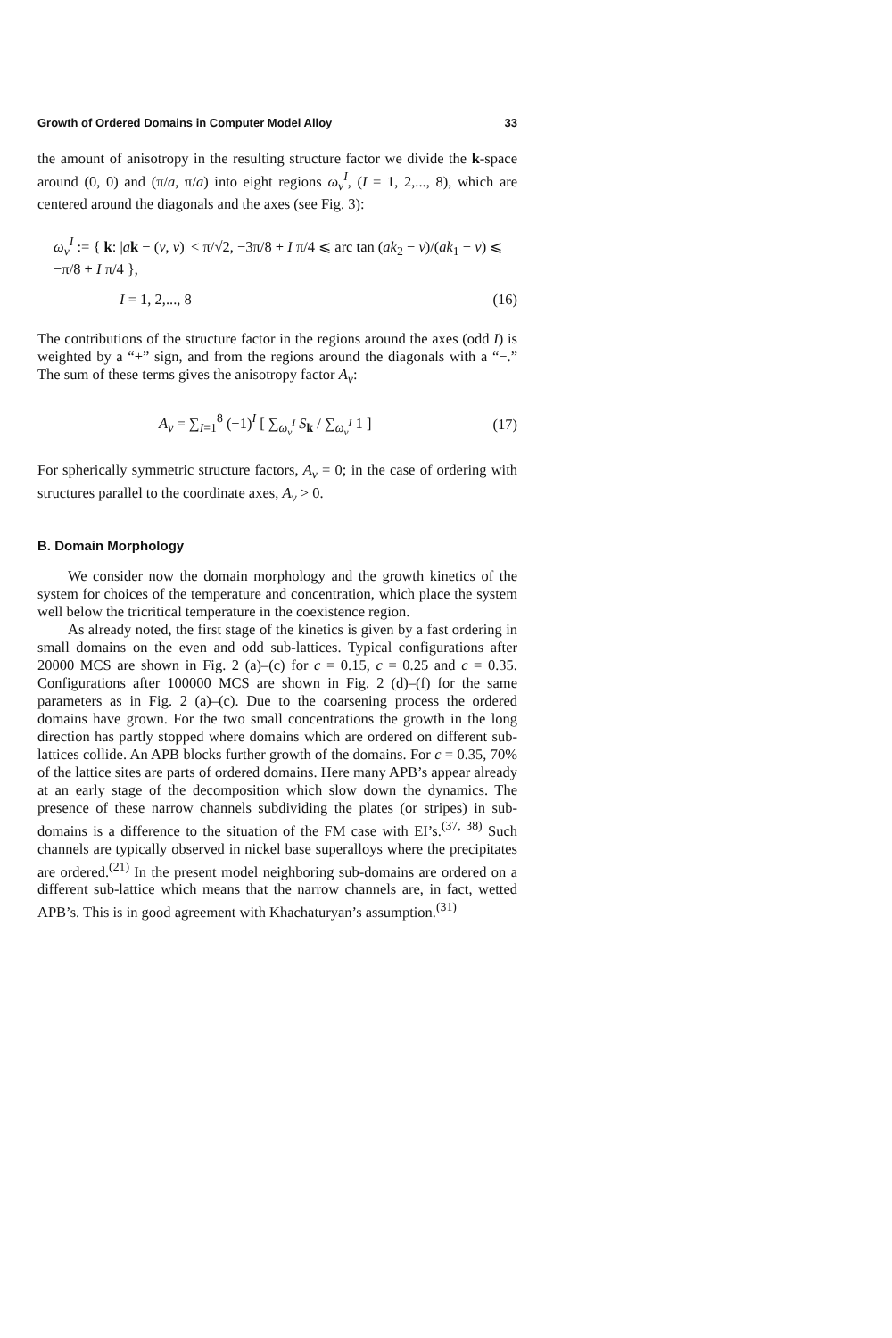Growth of Ordered Domains in Computer Model Alloy 33
the amount of anisotropy in the resulting structure factor we divide the k-space around (0, 0) and (π/a, π/a) into eight regions ω<sub>v</sub><sup>I</sup>, (I = 1, 2,..., 8), which are centered around the diagonals and the axes (see Fig. 3):
ω<sub>v</sub><sup>I</sup> := { k: |ak − (v, v)| < π/√2, −3π/8 + I π/4 ⩽ arc tan (ak<sub>2</sub> − v)/(ak<sub>1</sub> − v) ⩽ −π/8 + I π/4 },
I = 1, 2,..., 8 (16)
The contributions of the structure factor in the regions around the axes (odd I) is weighted by a “+” sign, and from the regions around the diagonals with a “−.” The sum of these terms gives the anisotropy factor A<sub>v</sub>:
A<sub>v</sub> = ∑<sub>I=1</sub><sup>8</sup> (−1)<sup>I</sup> [ ∑<sub>ω<sub>v</sub><sup>I</sup></sub> S<sub>k</sub> / ∑<sub>ω<sub>v</sub><sup>I</sup></sub> 1 ] (17)
For spherically symmetric structure factors, A<sub>v</sub> = 0; in the case of ordering with structures parallel to the coordinate axes, A<sub>v</sub> > 0.
B. Domain Morphology
We consider now the domain morphology and the growth kinetics of the system for choices of the temperature and concentration, which place the system well below the tricritical temperature in the coexistence region.
As already noted, the first stage of the kinetics is given by a fast ordering in small domains on the even and odd sub-lattices. Typical configurations after 20000 MCS are shown in Fig. 2 (a)–(c) for c = 0.15, c = 0.25 and c = 0.35. Configurations after 100000 MCS are shown in Fig. 2 (d)–(f) for the same parameters as in Fig. 2 (a)–(c). Due to the coarsening process the ordered domains have grown. For the two small concentrations the growth in the long direction has partly stopped where domains which are ordered on different sub-lattices collide. An APB blocks further growth of the domains. For c = 0.35, 70% of the lattice sites are parts of ordered domains. Here many APB’s appear already at an early stage of the decomposition which slow down the dynamics. The presence of these narrow channels subdividing the plates (or stripes) in sub-domains is a difference to the situation of the FM case with EI’s.<sup>(37, 38)</sup> Such channels are typically observed in nickel base superalloys where the precipitates are ordered.<sup>(21)</sup> In the present model neighboring sub-domains are ordered on a different sub-lattice which means that the narrow channels are, in fact, wetted APB’s. This is in good agreement with Khachaturyan’s assumption.<sup>(31)</sup>